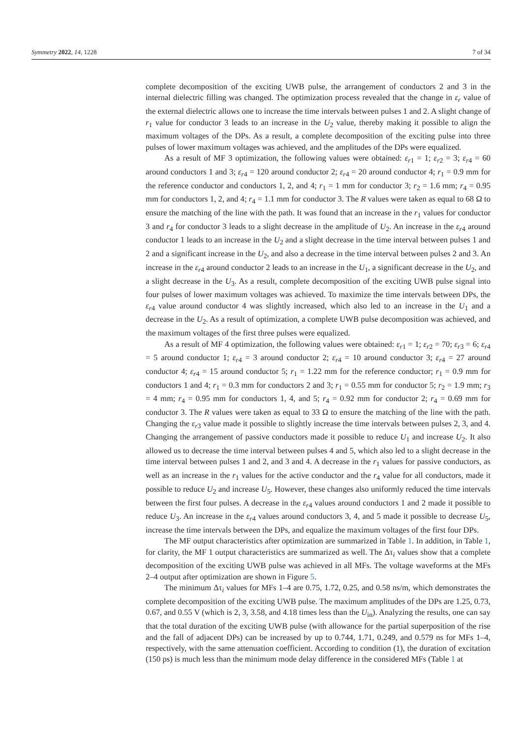Symmetry 2022, 14, 1228 7 of 34
complete decomposition of the exciting UWB pulse, the arrangement of conductors 2 and 3 in the internal dielectric filling was changed. The optimization process revealed that the change in ε<sub>r</sub> value of the external dielectric allows one to increase the time intervals between pulses 1 and 2. A slight change of r<sub>1</sub> value for conductor 3 leads to an increase in the U<sub>2</sub> value, thereby making it possible to align the maximum voltages of the DPs. As a result, a complete decomposition of the exciting pulse into three pulses of lower maximum voltages was achieved, and the amplitudes of the DPs were equalized.
As a result of MF 3 optimization, the following values were obtained: ε<sub>r</sub><sub>1</sub> = 1; ε<sub>r</sub><sub>2</sub> = 3; ε<sub>r</sub><sub>4</sub> = 60 around conductors 1 and 3; ε<sub>r</sub><sub>4</sub> = 120 around conductor 2; ε<sub>r</sub><sub>4</sub> = 20 around conductor 4; r<sub>1</sub> = 0.9 mm for the reference conductor and conductors 1, 2, and 4; r<sub>1</sub> = 1 mm for conductor 3; r<sub>2</sub> = 1.6 mm; r<sub>4</sub> = 0.95 mm for conductors 1, 2, and 4; r<sub>4</sub> = 1.1 mm for conductor 3. The R values were taken as equal to 68 Ω to ensure the matching of the line with the path. It was found that an increase in the r<sub>1</sub> values for conductor 3 and r<sub>4</sub> for conductor 3 leads to a slight decrease in the amplitude of U<sub>2</sub>. An increase in the ε<sub>r</sub><sub>4</sub> around conductor 1 leads to an increase in the U<sub>2</sub> and a slight decrease in the time interval between pulses 1 and 2 and a significant increase in the U<sub>2</sub>, and also a decrease in the time interval between pulses 2 and 3. An increase in the ε<sub>r</sub><sub>4</sub> around conductor 2 leads to an increase in the U<sub>1</sub>, a significant decrease in the U<sub>2</sub>, and a slight decrease in the U<sub>3</sub>. As a result, complete decomposition of the exciting UWB pulse signal into four pulses of lower maximum voltages was achieved. To maximize the time intervals between DPs, the ε<sub>r</sub><sub>4</sub> value around conductor 4 was slightly increased, which also led to an increase in the U<sub>1</sub> and a decrease in the U<sub>2</sub>. As a result of optimization, a complete UWB pulse decomposition was achieved, and the maximum voltages of the first three pulses were equalized.
As a result of MF 4 optimization, the following values were obtained: ε<sub>r</sub><sub>1</sub> = 1; ε<sub>r</sub><sub>2</sub> = 70; ε<sub>r</sub><sub>3</sub> = 6; ε<sub>r</sub><sub>4</sub> = 5 around conductor 1; ε<sub>r</sub><sub>4</sub> = 3 around conductor 2; ε<sub>r</sub><sub>4</sub> = 10 around conductor 3; ε<sub>r</sub><sub>4</sub> = 27 around conductor 4; ε<sub>r</sub><sub>4</sub> = 15 around conductor 5; r<sub>1</sub> = 1.22 mm for the reference conductor; r<sub>1</sub> = 0.9 mm for conductors 1 and 4; r<sub>1</sub> = 0.3 mm for conductors 2 and 3; r<sub>1</sub> = 0.55 mm for conductor 5; r<sub>2</sub> = 1.9 mm; r<sub>3</sub> = 4 mm; r<sub>4</sub> = 0.95 mm for conductors 1, 4, and 5; r<sub>4</sub> = 0.92 mm for conductor 2; r<sub>4</sub> = 0.69 mm for conductor 3. The R values were taken as equal to 33 Ω to ensure the matching of the line with the path. Changing the ε<sub>r</sub><sub>3</sub> value made it possible to slightly increase the time intervals between pulses 2, 3, and 4. Changing the arrangement of passive conductors made it possible to reduce U<sub>1</sub> and increase U<sub>2</sub>. It also allowed us to decrease the time interval between pulses 4 and 5, which also led to a slight decrease in the time interval between pulses 1 and 2, and 3 and 4. A decrease in the r<sub>1</sub> values for passive conductors, as well as an increase in the r<sub>1</sub> values for the active conductor and the r<sub>4</sub> value for all conductors, made it possible to reduce U<sub>2</sub> and increase U<sub>5</sub>. However, these changes also uniformly reduced the time intervals between the first four pulses. A decrease in the ε<sub>r</sub><sub>4</sub> values around conductors 1 and 2 made it possible to reduce U<sub>3</sub>. An increase in the ε<sub>r</sub><sub>4</sub> values around conductors 3, 4, and 5 made it possible to decrease U<sub>5</sub>, increase the time intervals between the DPs, and equalize the maximum voltages of the first four DPs.
The MF output characteristics after optimization are summarized in Table 1. In addition, in Table 1, for clarity, the MF 1 output characteristics are summarized as well. The Δτ<sub>i</sub> values show that a complete decomposition of the exciting UWB pulse was achieved in all MFs. The voltage waveforms at the MFs 2–4 output after optimization are shown in Figure 5.
The minimum Δτ<sub>i</sub> values for MFs 1–4 are 0.75, 1.72, 0.25, and 0.58 ns/m, which demonstrates the complete decomposition of the exciting UWB pulse. The maximum amplitudes of the DPs are 1.25, 0.73, 0.67, and 0.55 V (which is 2, 3, 3.58, and 4.18 times less than the U<sub>in</sub>). Analyzing the results, one can say that the total duration of the exciting UWB pulse (with allowance for the partial superposition of the rise and the fall of adjacent DPs) can be increased by up to 0.744, 1.71, 0.249, and 0.579 ns for MFs 1–4, respectively, with the same attenuation coefficient. According to condition (1), the duration of excitation (150 ps) is much less than the minimum mode delay difference in the considered MFs (Table 1 at